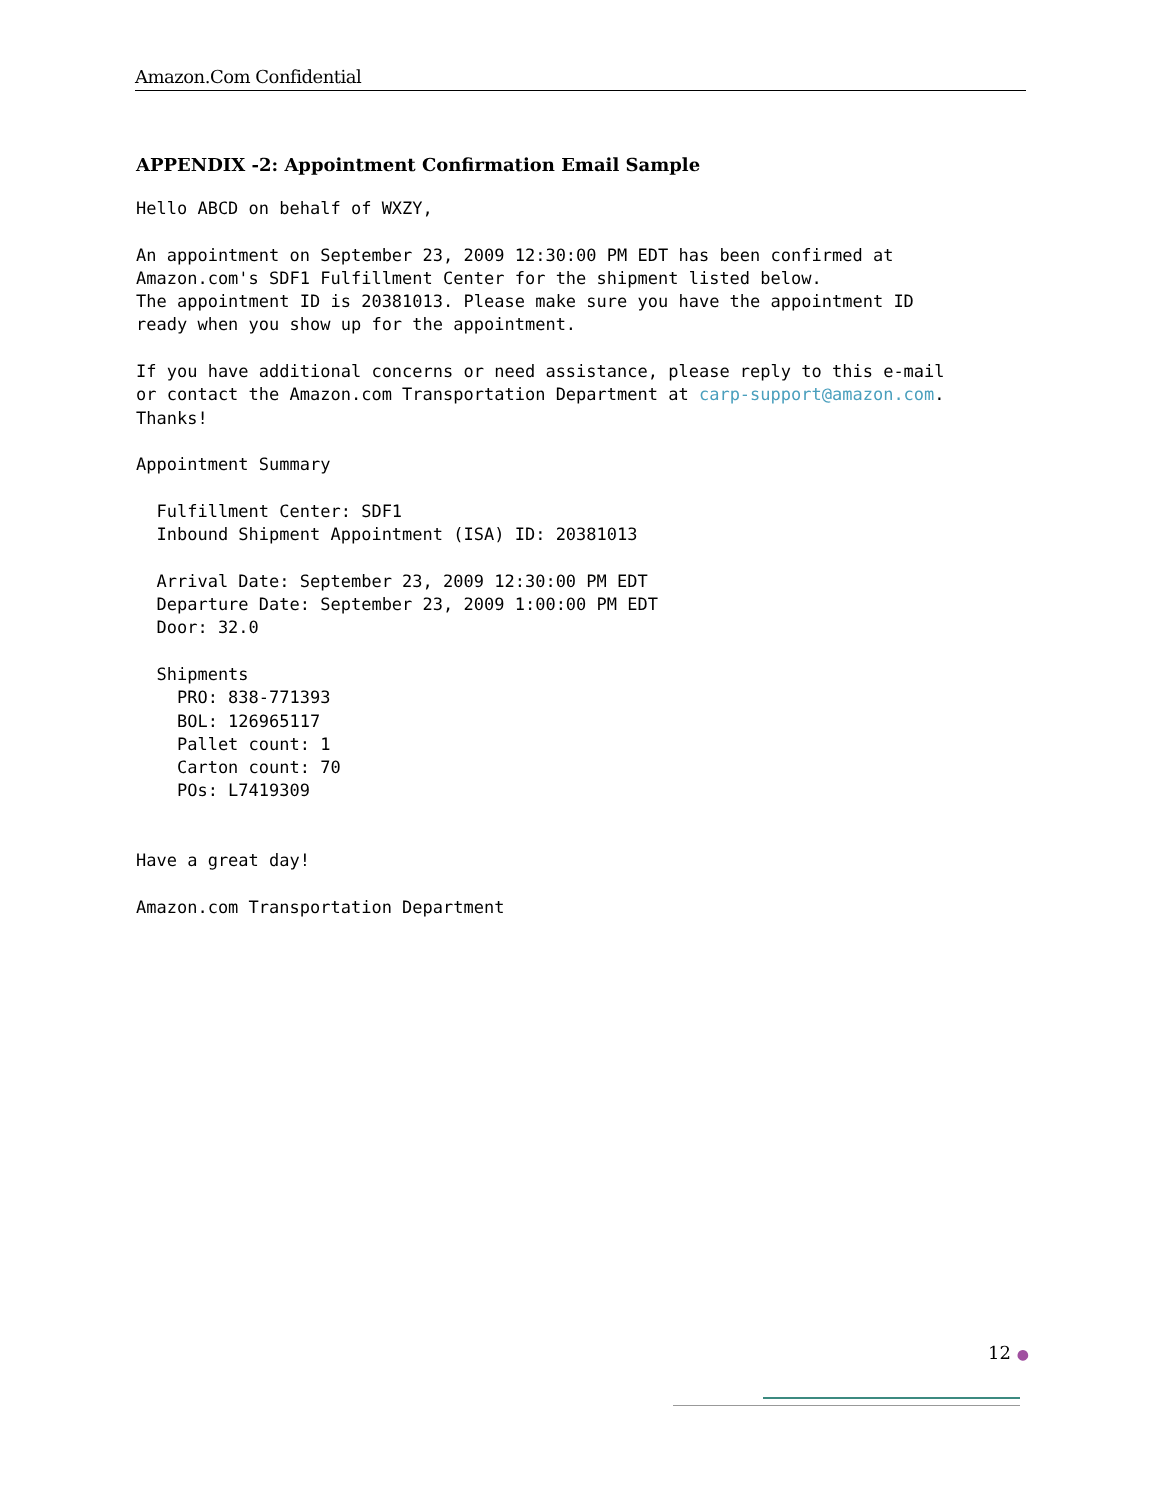Amazon.Com Confidential
APPENDIX -2: Appointment Confirmation Email Sample
Hello ABCD on behalf of WXZY,

An appointment on September 23, 2009 12:30:00 PM EDT has been confirmed at
Amazon.com's SDF1 Fulfillment Center for the shipment listed below.
The appointment ID is 20381013. Please make sure you have the appointment ID
ready when you show up for the appointment.

If you have additional concerns or need assistance, please reply to this e-mail
or contact the Amazon.com Transportation Department at carp-support@amazon.com.
Thanks!

Appointment Summary

  Fulfillment Center: SDF1
  Inbound Shipment Appointment (ISA) ID: 20381013

  Arrival Date: September 23, 2009 12:30:00 PM EDT
  Departure Date: September 23, 2009 1:00:00 PM EDT
  Door: 32.0

  Shipments
    PRO: 838-771393
    BOL: 126965117
    Pallet count: 1
    Carton count: 70
    POs: L7419309


Have a great day!

Amazon.com Transportation Department
12 ●